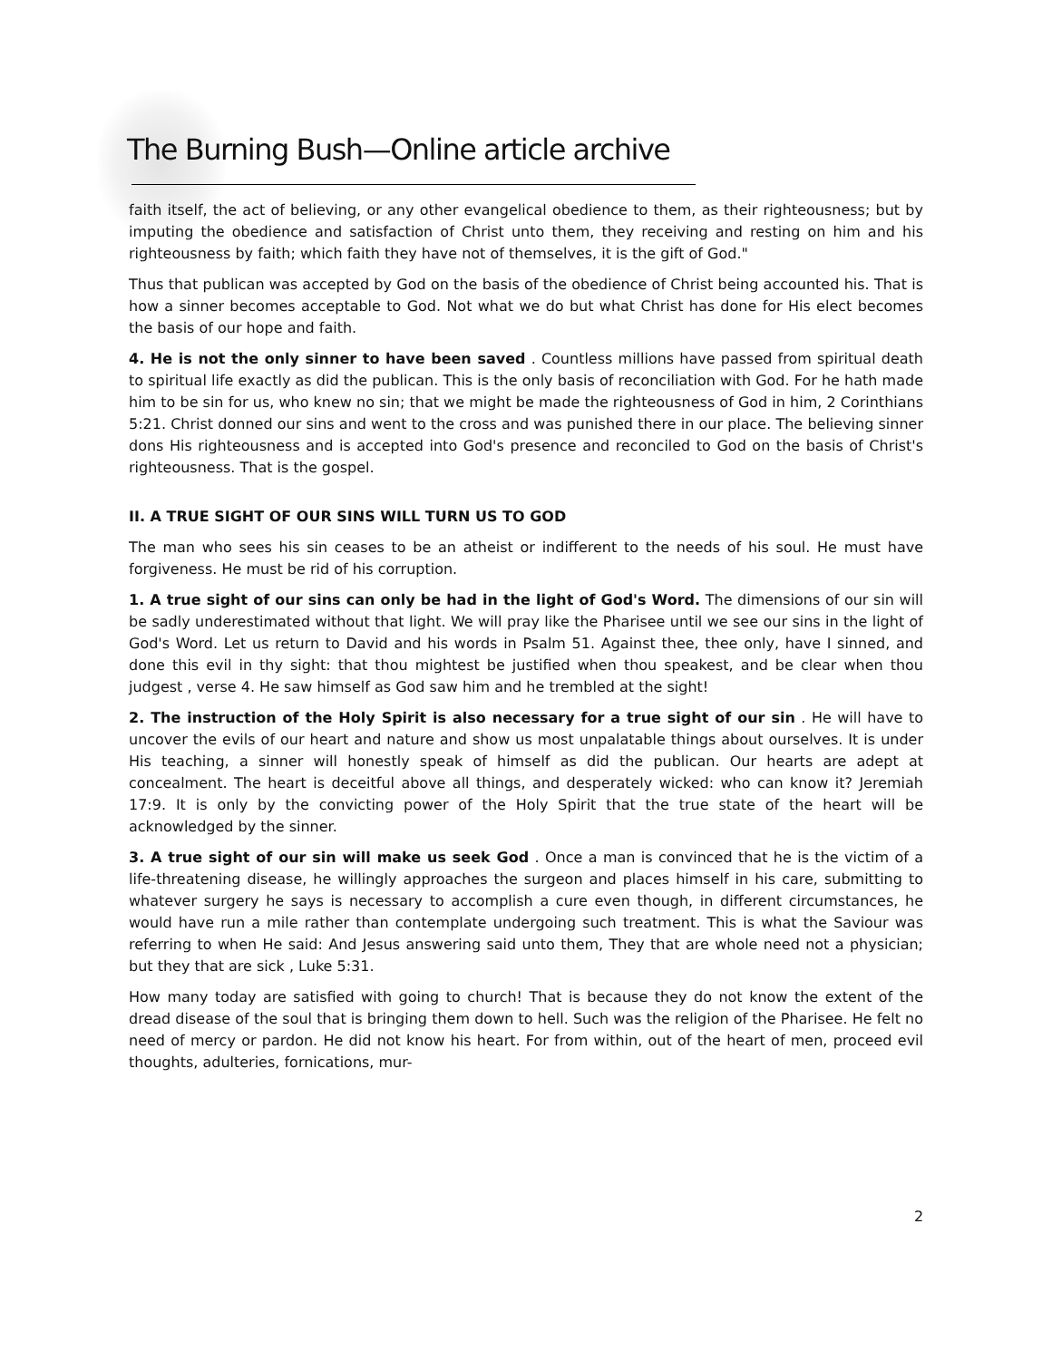The Burning Bush—Online article archive
faith itself, the act of believing, or any other evangelical obedience to them, as their righteousness; but by imputing the obedience and satisfaction of Christ unto them, they receiving and resting on him and his righteousness by faith; which faith they have not of themselves, it is the gift of God."
Thus that publican was accepted by God on the basis of the obedience of Christ being accounted his. That is how a sinner becomes acceptable to God. Not what we do but what Christ has done for His elect becomes the basis of our hope and faith.
4. He is not the only sinner to have been saved . Countless millions have passed from spiritual death to spiritual life exactly as did the publican. This is the only basis of reconciliation with God. For he hath made him to be sin for us, who knew no sin; that we might be made the righteousness of God in him, 2 Corinthians 5:21. Christ donned our sins and went to the cross and was punished there in our place. The believing sinner dons His righteousness and is accepted into God's presence and reconciled to God on the basis of Christ's righteousness. That is the gospel.
II. A TRUE SIGHT OF OUR SINS WILL TURN US TO GOD
The man who sees his sin ceases to be an atheist or indifferent to the needs of his soul. He must have forgiveness. He must be rid of his corruption.
1. A true sight of our sins can only be had in the light of God's Word. The dimensions of our sin will be sadly underestimated without that light. We will pray like the Pharisee until we see our sins in the light of God's Word. Let us return to David and his words in Psalm 51. Against thee, thee only, have I sinned, and done this evil in thy sight: that thou mightest be justified when thou speakest, and be clear when thou judgest , verse 4. He saw himself as God saw him and he trembled at the sight!
2. The instruction of the Holy Spirit is also necessary for a true sight of our sin . He will have to uncover the evils of our heart and nature and show us most unpalatable things about ourselves. It is under His teaching, a sinner will honestly speak of himself as did the publican. Our hearts are adept at concealment. The heart is deceitful above all things, and desperately wicked: who can know it? Jeremiah 17:9. It is only by the convicting power of the Holy Spirit that the true state of the heart will be acknowledged by the sinner.
3. A true sight of our sin will make us seek God . Once a man is convinced that he is the victim of a life-threatening disease, he willingly approaches the surgeon and places himself in his care, submitting to whatever surgery he says is necessary to accomplish a cure even though, in different circumstances, he would have run a mile rather than contemplate undergoing such treatment. This is what the Saviour was referring to when He said: And Jesus answering said unto them, They that are whole need not a physician; but they that are sick , Luke 5:31.
How many today are satisfied with going to church! That is because they do not know the extent of the dread disease of the soul that is bringing them down to hell. Such was the religion of the Pharisee. He felt no need of mercy or pardon. He did not know his heart. For from within, out of the heart of men, proceed evil thoughts, adulteries, fornications, mur-
2